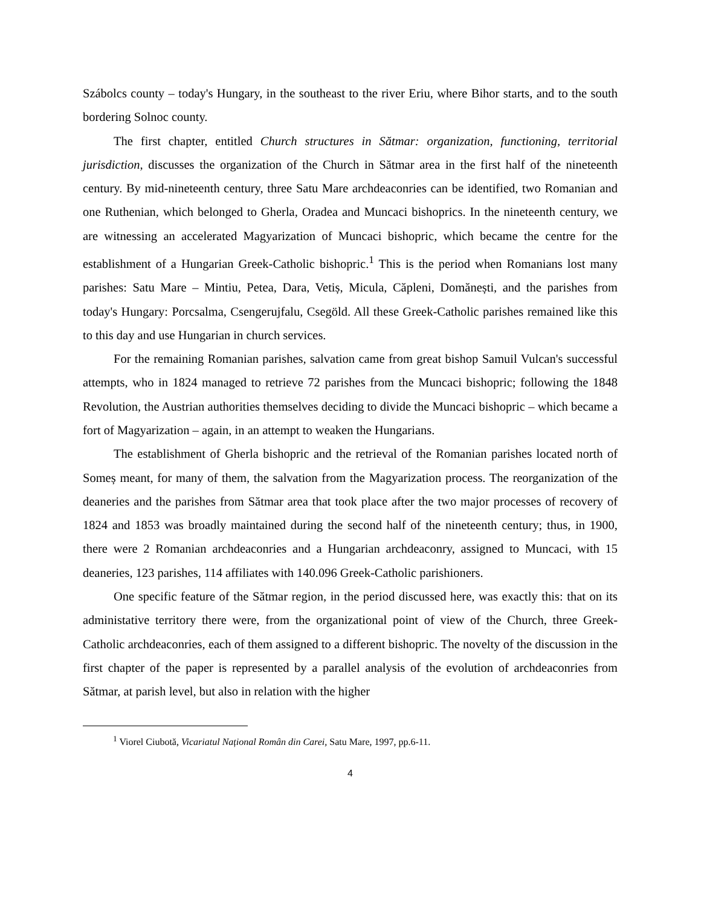Szábolcs county – today's Hungary, in the southeast to the river Eriu, where Bihor starts, and to the south bordering Solnoc county.
The first chapter, entitled Church structures in Sătmar: organization, functioning, territorial jurisdiction, discusses the organization of the Church in Sătmar area in the first half of the nineteenth century. By mid-nineteenth century, three Satu Mare archdeaconries can be identified, two Romanian and one Ruthenian, which belonged to Gherla, Oradea and Muncaci bishoprics. In the nineteenth century, we are witnessing an accelerated Magyarization of Muncaci bishopric, which became the centre for the establishment of a Hungarian Greek-Catholic bishopric.<sup>1</sup> This is the period when Romanians lost many parishes: Satu Mare – Mintiu, Petea, Dara, Vetiș, Micula, Căpleni, Domănești, and the parishes from today's Hungary: Porcsalma, Csengerujfalu, Csegöld. All these Greek-Catholic parishes remained like this to this day and use Hungarian in church services.
For the remaining Romanian parishes, salvation came from great bishop Samuil Vulcan's successful attempts, who in 1824 managed to retrieve 72 parishes from the Muncaci bishopric; following the 1848 Revolution, the Austrian authorities themselves deciding to divide the Muncaci bishopric – which became a fort of Magyarization – again, in an attempt to weaken the Hungarians.
The establishment of Gherla bishopric and the retrieval of the Romanian parishes located north of Someș meant, for many of them, the salvation from the Magyarization process. The reorganization of the deaneries and the parishes from Sătmar area that took place after the two major processes of recovery of 1824 and 1853 was broadly maintained during the second half of the nineteenth century; thus, in 1900, there were 2 Romanian archdeaconries and a Hungarian archdeaconry, assigned to Muncaci, with 15 deaneries, 123 parishes, 114 affiliates with 140.096 Greek-Catholic parishioners.
One specific feature of the Sătmar region, in the period discussed here, was exactly this: that on its administative territory there were, from the organizational point of view of the Church, three Greek-Catholic archdeaconries, each of them assigned to a different bishopric. The novelty of the discussion in the first chapter of the paper is represented by a parallel analysis of the evolution of archdeaconries from Sătmar, at parish level, but also in relation with the higher
<sup>1</sup> Viorel Ciubotă, Vicariatul Național Român din Carei, Satu Mare, 1997, pp.6-11.
4